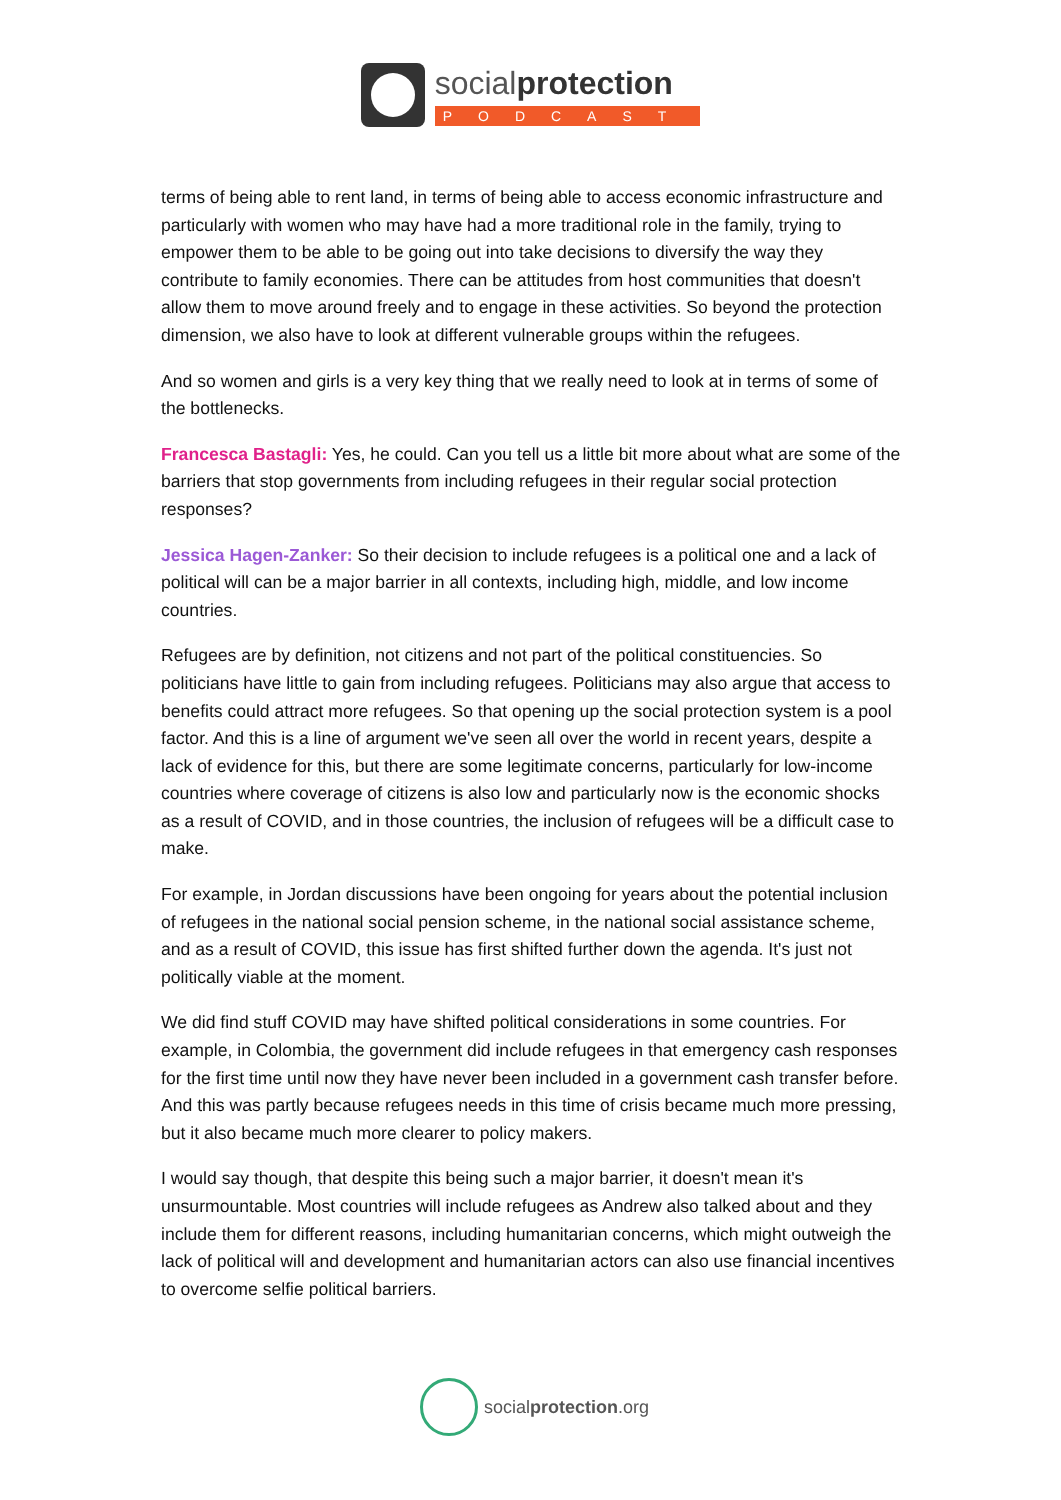socialprotection
PODCAST
terms of being able to rent land, in terms of being able to access economic infrastructure and particularly with women who may have had a more traditional role in the family, trying to empower them to be able to be going out into take decisions to diversify the way they contribute to family economies. There can be attitudes from host communities that doesn't allow them to move around freely and to engage in these activities. So beyond the protection dimension, we also have to look at different vulnerable groups within the refugees.
And so women and girls is a very key thing that we really need to look at in terms of some of the bottlenecks.
Francesca Bastagli: Yes, he could. Can you tell us a little bit more about what are some of the barriers that stop governments from including refugees in their regular social protection responses?
Jessica Hagen-Zanker: So their decision to include refugees is a political one and a lack of political will can be a major barrier in all contexts, including high, middle, and low income countries.
Refugees are by definition, not citizens and not part of the political constituencies. So politicians have little to gain from including refugees. Politicians may also argue that access to benefits could attract more refugees. So that opening up the social protection system is a pool factor. And this is a line of argument we've seen all over the world in recent years, despite a lack of evidence for this, but there are some legitimate concerns, particularly for low-income countries where coverage of citizens is also low and particularly now is the economic shocks as a result of COVID, and in those countries, the inclusion of refugees will be a difficult case to make.
For example, in Jordan discussions have been ongoing for years about the potential inclusion of refugees in the national social pension scheme, in the national social assistance scheme, and as a result of COVID, this issue has first shifted further down the agenda. It's just not politically viable at the moment.
We did find stuff COVID may have shifted political considerations in some countries. For example, in Colombia, the government did include refugees in that emergency cash responses for the first time until now they have never been included in a government cash transfer before. And this was partly because refugees needs in this time of crisis became much more pressing, but it also became much more clearer to policy makers.
I would say though, that despite this being such a major barrier, it doesn't mean it's unsurmountable. Most countries will include refugees as Andrew also talked about and they include them for different reasons, including humanitarian concerns, which might outweigh the lack of political will and development and humanitarian actors can also use financial incentives to overcome selfie political barriers.
social protection.org